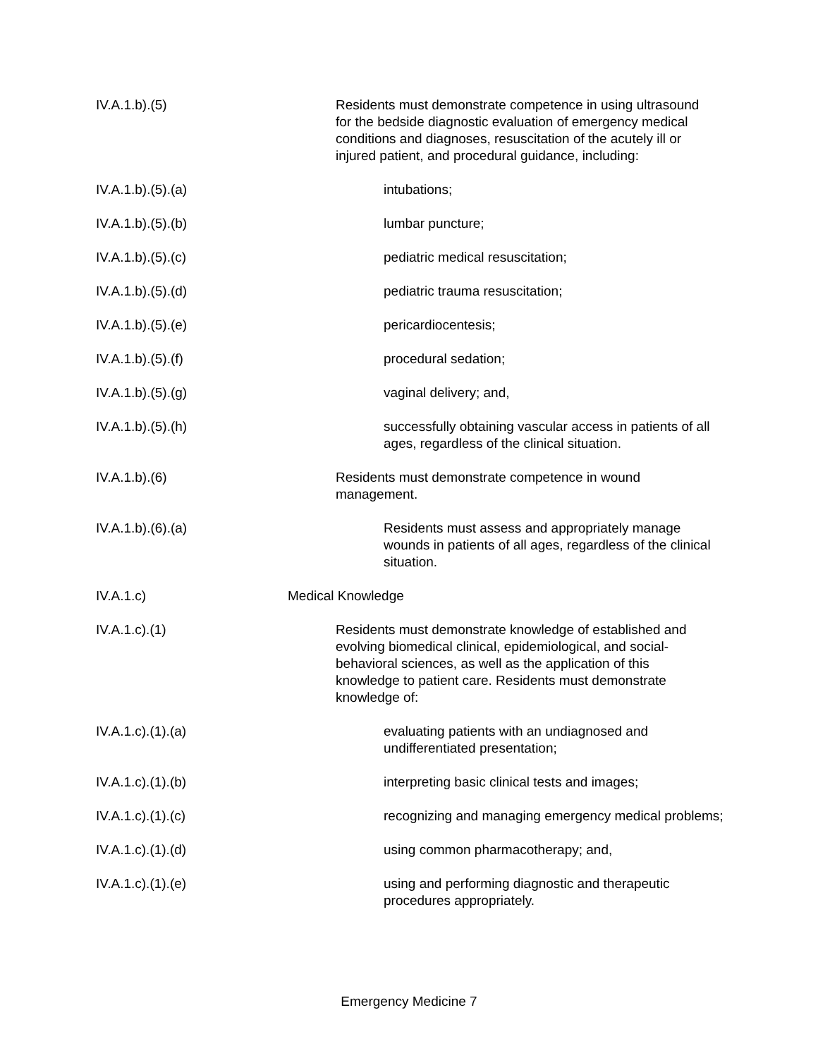IV.A.1.b).(5) Residents must demonstrate competence in using ultrasound for the bedside diagnostic evaluation of emergency medical conditions and diagnoses, resuscitation of the acutely ill or injured patient, and procedural guidance, including:
IV.A.1.b).(5).(a) intubations;
IV.A.1.b).(5).(b) lumbar puncture;
IV.A.1.b).(5).(c) pediatric medical resuscitation;
IV.A.1.b).(5).(d) pediatric trauma resuscitation;
IV.A.1.b).(5).(e) pericardiocentesis;
IV.A.1.b).(5).(f) procedural sedation;
IV.A.1.b).(5).(g) vaginal delivery; and,
IV.A.1.b).(5).(h) successfully obtaining vascular access in patients of all ages, regardless of the clinical situation.
IV.A.1.b).(6) Residents must demonstrate competence in wound management.
IV.A.1.b).(6).(a) Residents must assess and appropriately manage wounds in patients of all ages, regardless of the clinical situation.
IV.A.1.c) Medical Knowledge
IV.A.1.c).(1) Residents must demonstrate knowledge of established and evolving biomedical clinical, epidemiological, and social-behavioral sciences, as well as the application of this knowledge to patient care. Residents must demonstrate knowledge of:
IV.A.1.c).(1).(a) evaluating patients with an undiagnosed and undifferentiated presentation;
IV.A.1.c).(1).(b) interpreting basic clinical tests and images;
IV.A.1.c).(1).(c) recognizing and managing emergency medical problems;
IV.A.1.c).(1).(d) using common pharmacotherapy; and,
IV.A.1.c).(1).(e) using and performing diagnostic and therapeutic procedures appropriately.
Emergency Medicine 7